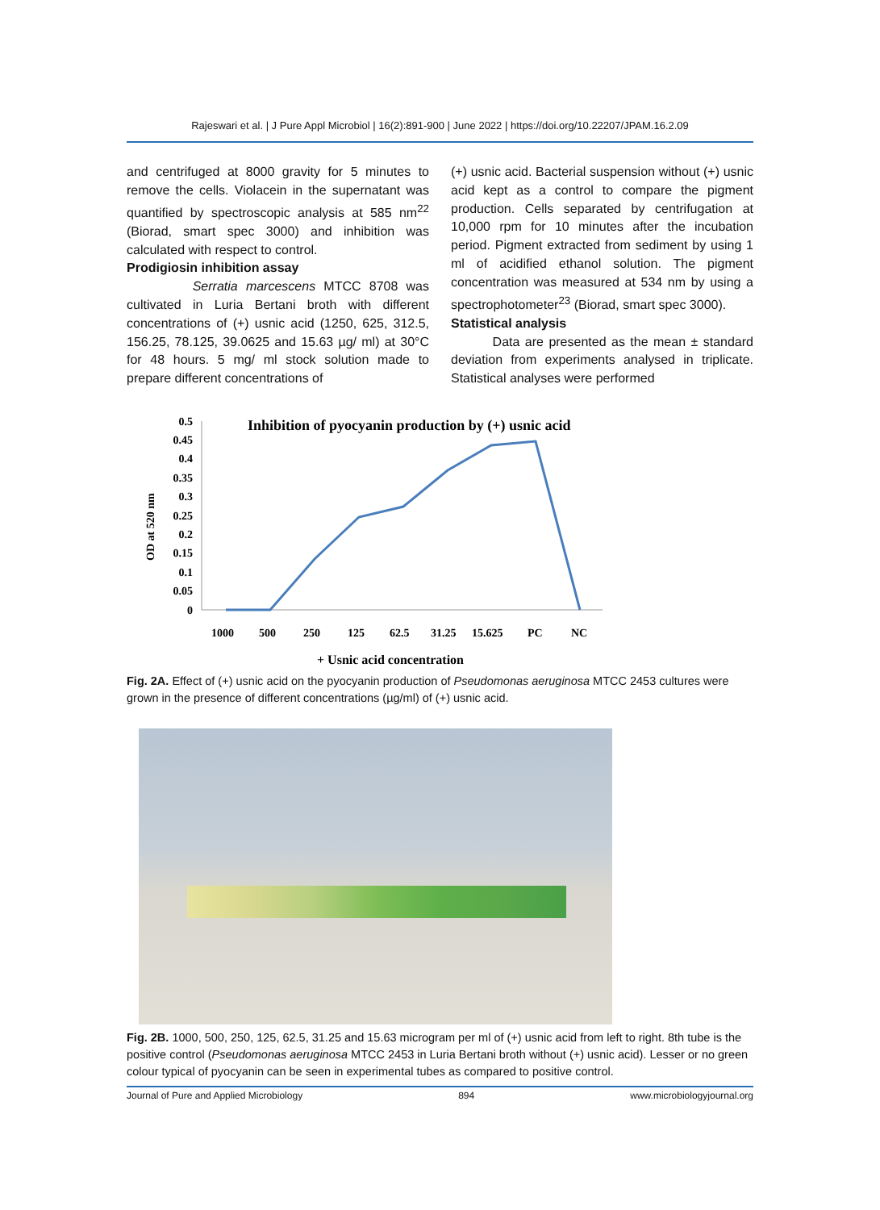Rajeswari et al. | J Pure Appl Microbiol | 16(2):891-900 | June 2022 | https://doi.org/10.22207/JPAM.16.2.09
and centrifuged at 8000 gravity for 5 minutes to remove the cells. Violacein in the supernatant was quantified by spectroscopic analysis at 585 nm<sup>22</sup> (Biorad, smart spec 3000) and inhibition was calculated with respect to control.
Prodigiosin inhibition assay
Serratia marcescens MTCC 8708 was cultivated in Luria Bertani broth with different concentrations of (+) usnic acid (1250, 625, 312.5, 156.25, 78.125, 39.0625 and 15.63 µg/ ml) at 30°C for 48 hours. 5 mg/ ml stock solution made to prepare different concentrations of
(+) usnic acid. Bacterial suspension without (+) usnic acid kept as a control to compare the pigment production. Cells separated by centrifugation at 10,000 rpm for 10 minutes after the incubation period. Pigment extracted from sediment by using 1 ml of acidified ethanol solution. The pigment concentration was measured at 534 nm by using a spectrophotometer<sup>23</sup> (Biorad, smart spec 3000).
Statistical analysis
Data are presented as the mean ± standard deviation from experiments analysed in triplicate. Statistical analyses were performed
Inhibition of pyocyanin production by (+) usnic acid
0.5
0.45
0.4
0.35
0.3
0.25
0.2
0.15
0.1
0.05
0
OD at 520 nm
1000
500
250
125
62.5
31.25
15.625
PC
NC
+ Usnic acid concentration
Fig. 2A. Effect of (+) usnic acid on the pyocyanin production of Pseudomonas aeruginosa MTCC 2453 cultures were grown in the presence of different concentrations (µg/ml) of (+) usnic acid.
Fig. 2B. 1000, 500, 250, 125, 62.5, 31.25 and 15.63 microgram per ml of (+) usnic acid from left to right. 8th tube is the positive control (Pseudomonas aeruginosa MTCC 2453 in Luria Bertani broth without (+) usnic acid). Lesser or no green colour typical of pyocyanin can be seen in experimental tubes as compared to positive control.
Journal of Pure and Applied Microbiology 894 www.microbiologyjournal.org